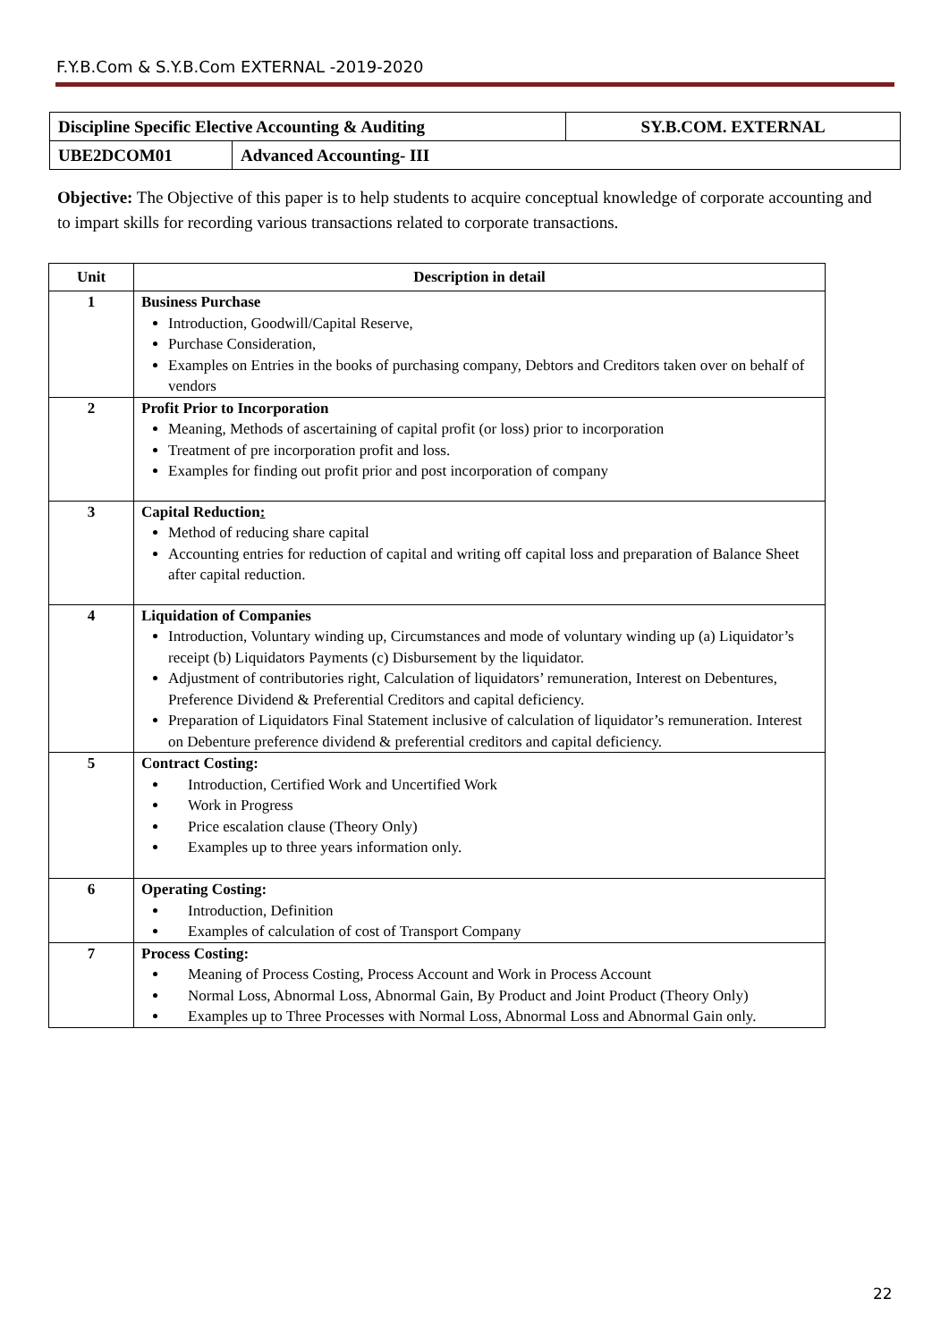F.Y.B.Com & S.Y.B.Com EXTERNAL -2019-2020
| Discipline Specific Elective Accounting & Auditing | | SY.B.COM. EXTERNAL |
| UBE2DCOM01 | Advanced Accounting- III | |
Objective: The Objective of this paper is to help students to acquire conceptual knowledge of corporate accounting and to impart skills for recording various transactions related to corporate transactions.
| Unit | Description in detail |
| --- | --- |
| 1 | Business Purchase Introduction, Goodwill/Capital Reserve, Purchase Consideration, Examples on Entries in the books of purchasing company, Debtors and Creditors taken over on behalf of vendors |
| 2 | Profit Prior to Incorporation Meaning, Methods of ascertaining of capital profit (or loss) prior to incorporation Treatment of pre incorporation profit and loss. Examples for finding out profit prior and post incorporation of company |
| 3 | Capital Reduction : Method of reducing share capital Accounting entries for reduction of capital and writing off capital loss and preparation of Balance Sheet after capital reduction. |
| 4 | Liquidation of Companies Introduction, Voluntary winding up, Circumstances and mode of voluntary winding up (a) Liquidator’s receipt (b) Liquidators Payments (c) Disbursement by the liquidator. Adjustment of contributories right, Calculation of liquidators’ remuneration, Interest on Debentures, Preference Dividend & Preferential Creditors and capital deficiency. Preparation of Liquidators Final Statement inclusive of calculation of liquidator’s remuneration. Interest on Debenture preference dividend & preferential creditors and capital deficiency. |
| 5 | Contract Costing: Introduction, Certified Work and Uncertified Work Work in Progress Price escalation clause (Theory Only) Examples up to three years information only. |
| 6 | Operating Costing: Introduction, Definition Examples of calculation of cost of Transport Company |
| 7 | Process Costing: Meaning of Process Costing, Process Account and Work in Process Account Normal Loss, Abnormal Loss, Abnormal Gain, By Product and Joint Product (Theory Only) Examples up to Three Processes with Normal Loss, Abnormal Loss and Abnormal Gain only. |
22